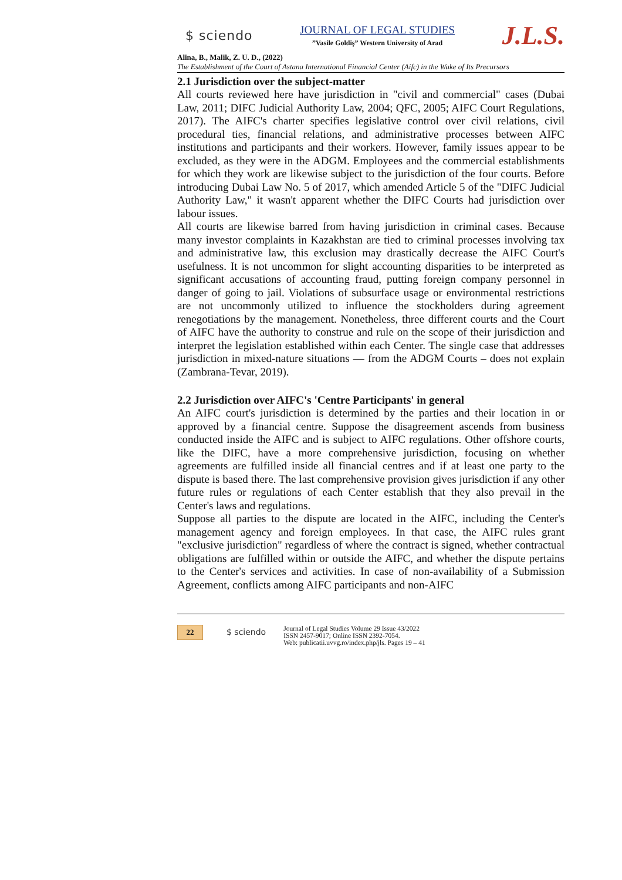$ sciendo
JOURNAL OF LEGAL STUDIES
”Vasile Goldiş” Western University of Arad
J.L.S.
Alina, B., Malik, Z. U. D., (2022)
The Establishment of the Court of Astana International Financial Center (Aifc) in the Wake of Its Precursors
2.1 Jurisdiction over the subject-matter
All courts reviewed here have jurisdiction in "civil and commercial" cases (Dubai Law, 2011; DIFC Judicial Authority Law, 2004; QFC, 2005; AIFC Court Regulations, 2017). The AIFC's charter specifies legislative control over civil relations, civil procedural ties, financial relations, and administrative processes between AIFC institutions and participants and their workers. However, family issues appear to be excluded, as they were in the ADGM. Employees and the commercial establishments for which they work are likewise subject to the jurisdiction of the four courts. Before introducing Dubai Law No. 5 of 2017, which amended Article 5 of the "DIFC Judicial Authority Law," it wasn't apparent whether the DIFC Courts had jurisdiction over labour issues.
All courts are likewise barred from having jurisdiction in criminal cases. Because many investor complaints in Kazakhstan are tied to criminal processes involving tax and administrative law, this exclusion may drastically decrease the AIFC Court's usefulness. It is not uncommon for slight accounting disparities to be interpreted as significant accusations of accounting fraud, putting foreign company personnel in danger of going to jail. Violations of subsurface usage or environmental restrictions are not uncommonly utilized to influence the stockholders during agreement renegotiations by the management. Nonetheless, three different courts and the Court of AIFC have the authority to construe and rule on the scope of their jurisdiction and interpret the legislation established within each Center. The single case that addresses jurisdiction in mixed-nature situations — from the ADGM Courts – does not explain (Zambrana-Tevar, 2019).
2.2 Jurisdiction over AIFC's 'Centre Participants' in general
An AIFC court's jurisdiction is determined by the parties and their location in or approved by a financial centre. Suppose the disagreement ascends from business conducted inside the AIFC and is subject to AIFC regulations. Other offshore courts, like the DIFC, have a more comprehensive jurisdiction, focusing on whether agreements are fulfilled inside all financial centres and if at least one party to the dispute is based there. The last comprehensive provision gives jurisdiction if any other future rules or regulations of each Center establish that they also prevail in the Center's laws and regulations.
Suppose all parties to the dispute are located in the AIFC, including the Center's management agency and foreign employees. In that case, the AIFC rules grant "exclusive jurisdiction" regardless of where the contract is signed, whether contractual obligations are fulfilled within or outside the AIFC, and whether the dispute pertains to the Center's services and activities. In case of non-availability of a Submission Agreement, conflicts among AIFC participants and non-AIFC
22
$ sciendo
Journal of Legal Studies Volume 29 Issue 43/2022
ISSN 2457-9017; Online ISSN 2392-7054.
Web: publicatii.uvvg.ro/index.php/jls. Pages 19 – 41